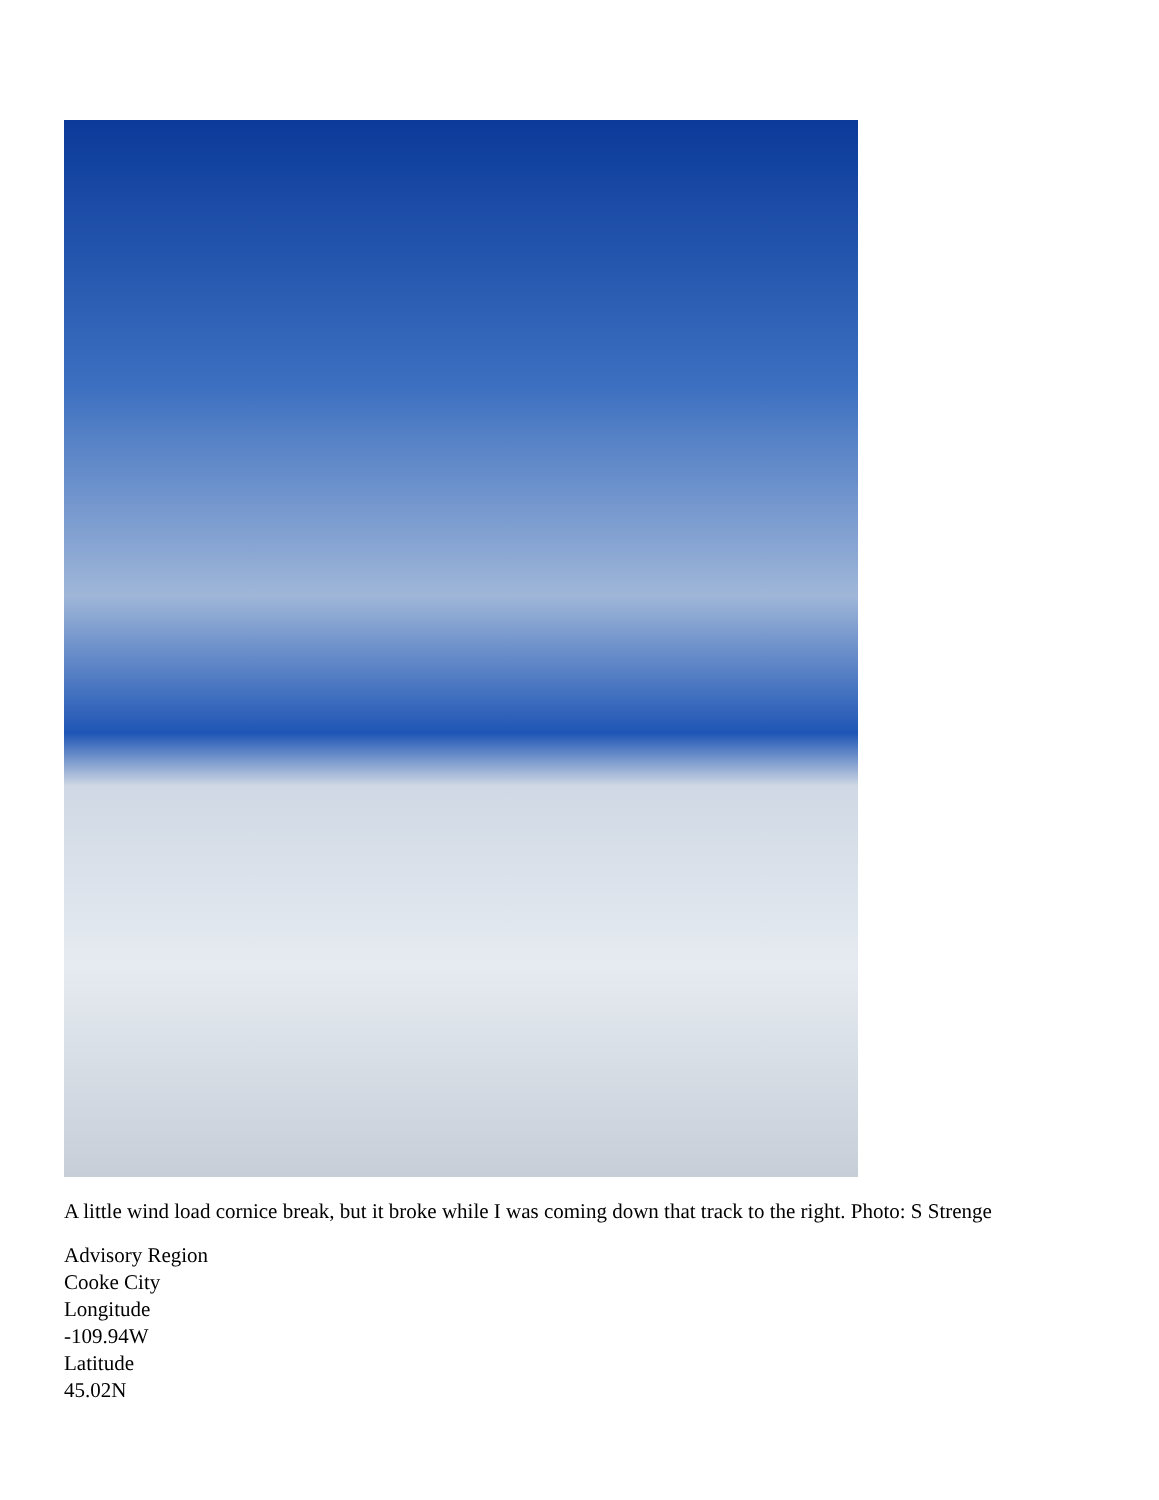A little wind load cornice break, but it broke while I was coming down that track to the right. Photo: S Strenge
Advisory Region
Cooke City
Longitude
-109.94W
Latitude
45.02N